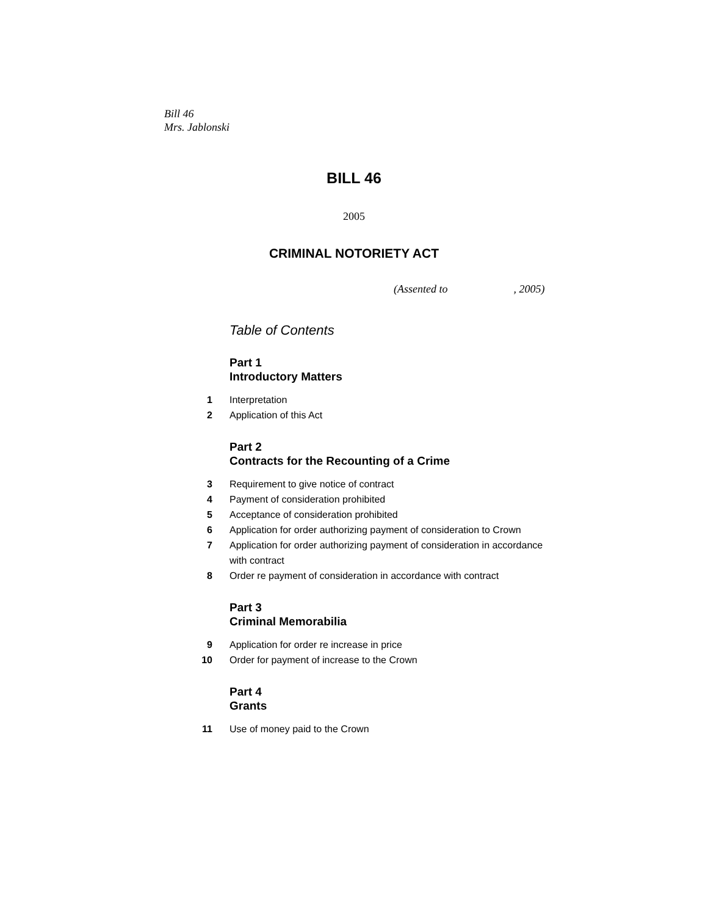Bill 46
Mrs. Jablonski
BILL 46
2005
CRIMINAL NOTORIETY ACT
(Assented to , 2005)
Table of Contents
Part 1
Introductory Matters
1 Interpretation
2 Application of this Act
Part 2
Contracts for the Recounting of a Crime
3 Requirement to give notice of contract
4 Payment of consideration prohibited
5 Acceptance of consideration prohibited
6 Application for order authorizing payment of consideration to Crown
7 Application for order authorizing payment of consideration in accordance with contract
8 Order re payment of consideration in accordance with contract
Part 3
Criminal Memorabilia
9 Application for order re increase in price
10 Order for payment of increase to the Crown
Part 4
Grants
11 Use of money paid to the Crown